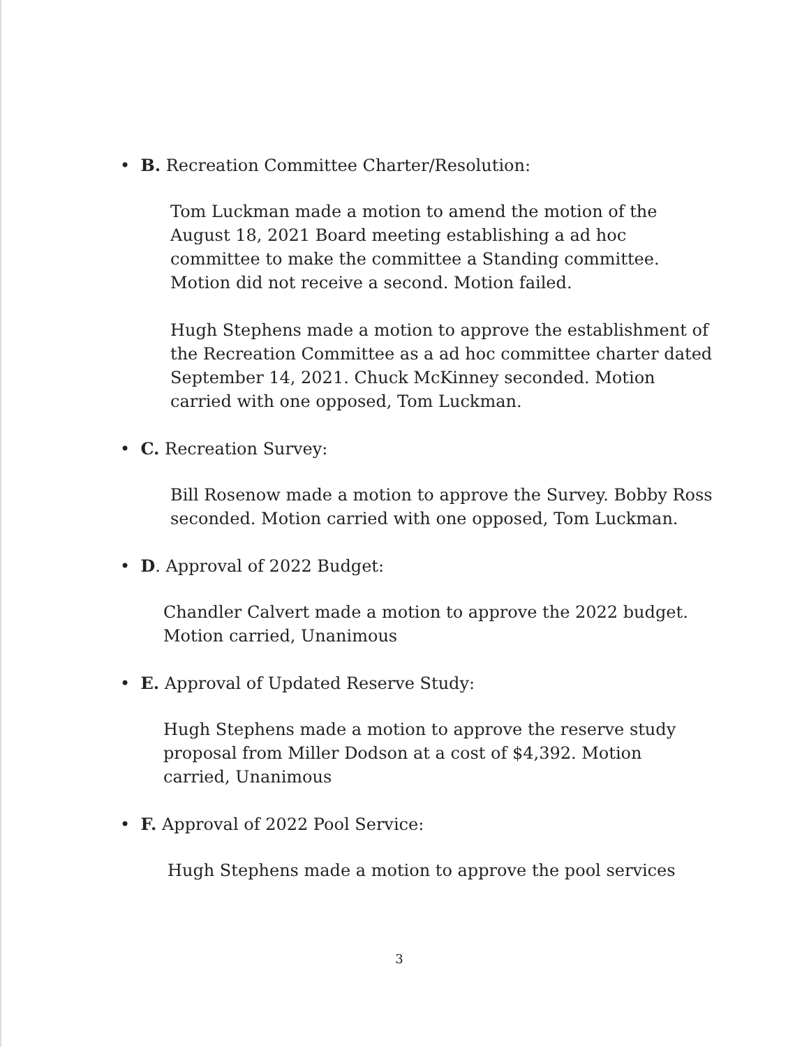• B. Recreation Committee Charter/Resolution:
Tom Luckman made a motion to amend the motion of the August 18, 2021 Board meeting establishing a ad hoc committee to make the committee a Standing committee. Motion did not receive a second. Motion failed.
Hugh Stephens made a motion to approve the establishment of the Recreation Committee as a ad hoc committee charter dated September 14, 2021. Chuck McKinney seconded. Motion carried with one opposed, Tom Luckman.
• C. Recreation Survey:
Bill Rosenow made a motion to approve the Survey. Bobby Ross seconded. Motion carried with one opposed, Tom Luckman.
• D. Approval of 2022 Budget:
Chandler Calvert made a motion to approve the 2022 budget. Motion carried, Unanimous
• E. Approval of Updated Reserve Study:
Hugh Stephens made a motion to approve the reserve study proposal from Miller Dodson at a cost of $4,392. Motion carried, Unanimous
• F. Approval of 2022 Pool Service:
Hugh Stephens made a motion to approve the pool services
3